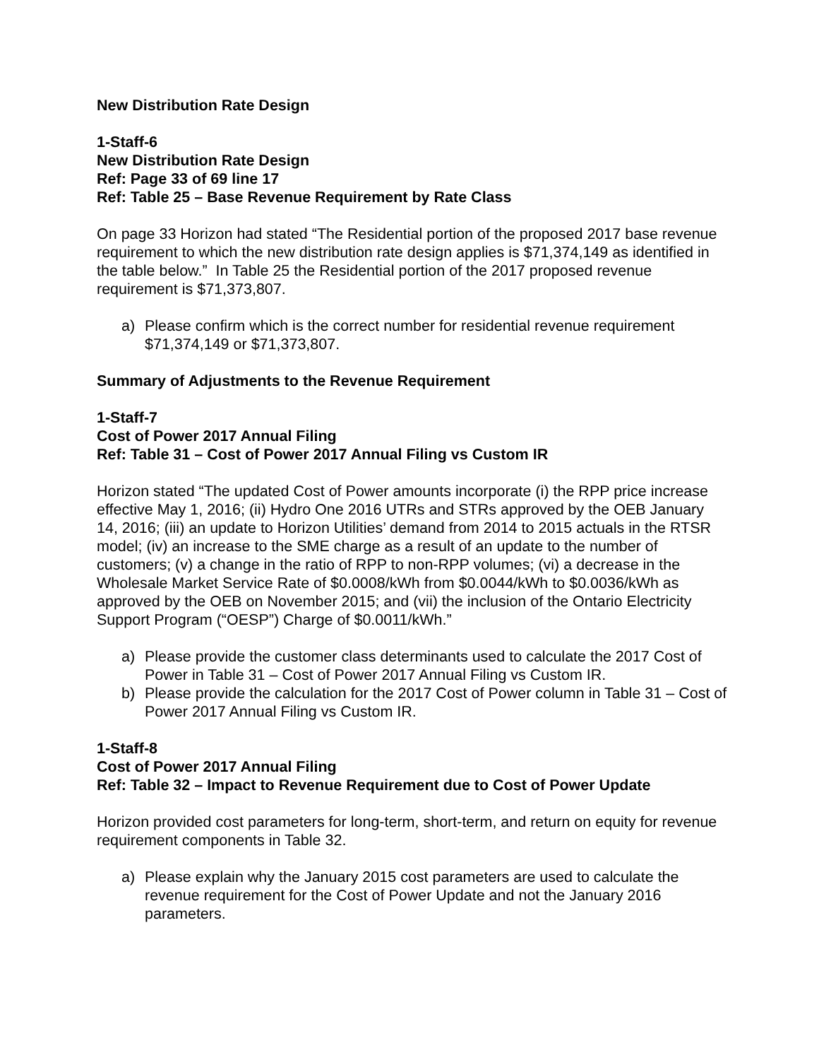New Distribution Rate Design
1-Staff-6
New Distribution Rate Design
Ref: Page 33 of 69 line 17
Ref: Table 25 – Base Revenue Requirement by Rate Class
On page 33 Horizon had stated “The Residential portion of the proposed 2017 base revenue requirement to which the new distribution rate design applies is $71,374,149 as identified in the table below.” In Table 25 the Residential portion of the 2017 proposed revenue requirement is $71,373,807.
a) Please confirm which is the correct number for residential revenue requirement $71,374,149 or $71,373,807.
Summary of Adjustments to the Revenue Requirement
1-Staff-7
Cost of Power 2017 Annual Filing
Ref: Table 31 – Cost of Power 2017 Annual Filing vs Custom IR
Horizon stated “The updated Cost of Power amounts incorporate (i) the RPP price increase effective May 1, 2016; (ii) Hydro One 2016 UTRs and STRs approved by the OEB January 14, 2016; (iii) an update to Horizon Utilities’ demand from 2014 to 2015 actuals in the RTSR model; (iv) an increase to the SME charge as a result of an update to the number of customers; (v) a change in the ratio of RPP to non-RPP volumes; (vi) a decrease in the Wholesale Market Service Rate of $0.0008/kWh from $0.0044/kWh to $0.0036/kWh as approved by the OEB on November 2015; and (vii) the inclusion of the Ontario Electricity Support Program (“OESP”) Charge of $0.0011/kWh.”
a) Please provide the customer class determinants used to calculate the 2017 Cost of Power in Table 31 – Cost of Power 2017 Annual Filing vs Custom IR.
b) Please provide the calculation for the 2017 Cost of Power column in Table 31 – Cost of Power 2017 Annual Filing vs Custom IR.
1-Staff-8
Cost of Power 2017 Annual Filing
Ref: Table 32 – Impact to Revenue Requirement due to Cost of Power Update
Horizon provided cost parameters for long-term, short-term, and return on equity for revenue requirement components in Table 32.
a) Please explain why the January 2015 cost parameters are used to calculate the revenue requirement for the Cost of Power Update and not the January 2016 parameters.